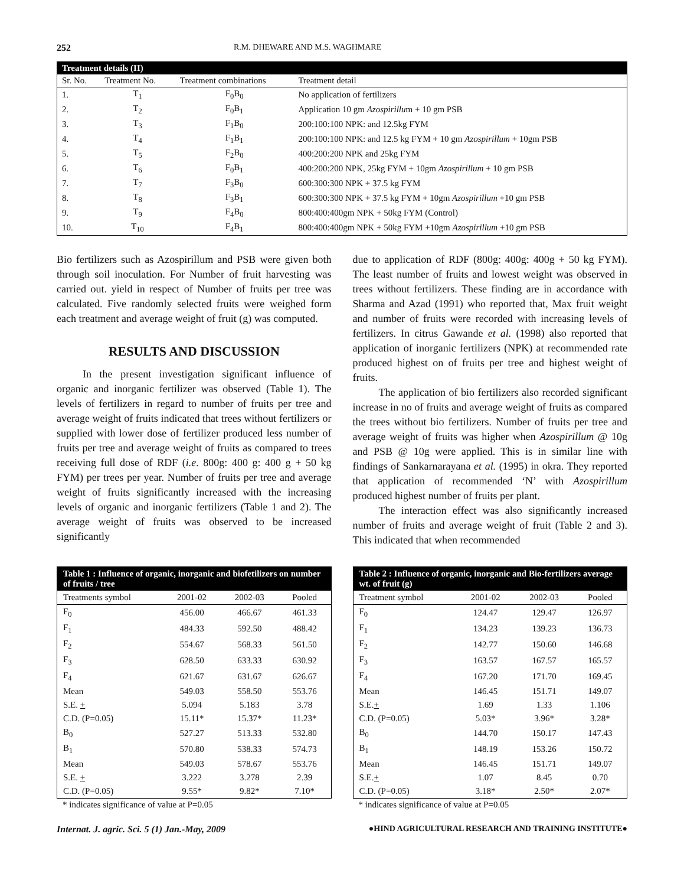252 R.M. DHEWARE AND M.S. WAGHMARE
| Treatment details (II) | | | |
| --- | --- | --- | --- |
| Sr. No. | Treatment No. | Treatment combinations | Treatment detail |
| 1. | T<sub>1</sub> | F<sub>0</sub>B<sub>0</sub> | No application of fertilizers |
| 2. | T<sub>2</sub> | F<sub>0</sub>B<sub>1</sub> | Application 10 gm Azospirillu m + 10 gm PSB |
| 3. | T<sub>3</sub> | F<sub>1</sub>B<sub>0</sub> | 200:100:100 NPK: and 12.5kg FYM |
| 4. | T<sub>4</sub> | F<sub>1</sub>B<sub>1</sub> | 200:100:100 NPK: and 12.5 kg FYM + 10 gm Azospirillum + 10gm PSB |
| 5. | T<sub>5</sub> | F<sub>2</sub>B<sub>0</sub> | 400:200:200 NPK and 25kg FYM |
| 6. | T<sub>6</sub> | F<sub>0</sub>B<sub>1</sub> | 400:200:200 NPK, 25kg FYM + 10gm Azospirillum + 10 gm PSB |
| 7. | T<sub>7</sub> | F<sub>3</sub>B<sub>0</sub> | 600:300:300 NPK + 37.5 kg FYM |
| 8. | T<sub>8</sub> | F<sub>3</sub>B<sub>1</sub> | 600:300:300 NPK + 37.5 kg FYM + 10gm Azospirillum +10 gm PSB |
| 9. | T<sub>9</sub> | F<sub>4</sub>B<sub>0</sub> | 800:400:400gm NPK + 50kg FYM (Control) |
| 10. | T<sub>10</sub> | F<sub>4</sub>B<sub>1</sub> | 800:400:400gm NPK + 50kg FYM +10gm Azospirillum +10 gm PSB |
Bio fertilizers such as Azospirillum and PSB were given both through soil inoculation. For Number of fruit harvesting was carried out. yield in respect of Number of fruits per tree was calculated. Five randomly selected fruits were weighed form each treatment and average weight of fruit (g) was computed.
RESULTS AND DISCUSSION
In the present investigation significant influence of organic and inorganic fertilizer was observed (Table 1). The levels of fertilizers in regard to number of fruits per tree and average weight of fruits indicated that trees without fertilizers or supplied with lower dose of fertilizer produced less number of fruits per tree and average weight of fruits as compared to trees receiving full dose of RDF (i.e. 800g: 400 g: 400 g + 50 kg FYM) per trees per year. Number of fruits per tree and average weight of fruits significantly increased with the increasing levels of organic and inorganic fertilizers (Table 1 and 2). The average weight of fruits was observed to be increased significantly
due to application of RDF (800g: 400g: 400g + 50 kg FYM). The least number of fruits and lowest weight was observed in trees without fertilizers. These finding are in accordance with Sharma and Azad (1991) who reported that, Max fruit weight and number of fruits were recorded with increasing levels of fertilizers. In citrus Gawande et al. (1998) also reported that application of inorganic fertilizers (NPK) at recommended rate produced highest on of fruits per tree and highest weight of fruits.
The application of bio fertilizers also recorded significant increase in no of fruits and average weight of fruits as compared the trees without bio fertilizers. Number of fruits per tree and average weight of fruits was higher when Azospirillum @ 10g and PSB @ 10g were applied. This is in similar line with findings of Sankarnarayana et al. (1995) in okra. They reported that application of recommended ‘N’ with Azospirillum produced highest number of fruits per plant.
The interaction effect was also significantly increased number of fruits and average weight of fruit (Table 2 and 3). This indicated that when recommended
| Table 1 : Influence of organic, inorganic and biofetilizers on number of fruits / tree | | | |
| --- | --- | --- | --- |
| Treatments symbol | 2001-02 | 2002-03 | Pooled |
| F<sub>0</sub> | 456.00 | 466.67 | 461.33 |
| F<sub>1</sub> | 484.33 | 592.50 | 488.42 |
| F<sub>2</sub> | 554.67 | 568.33 | 561.50 |
| F<sub>3</sub> | 628.50 | 633.33 | 630.92 |
| F<sub>4</sub> | 621.67 | 631.67 | 626.67 |
| Mean | 549.03 | 558.50 | 553.76 |
| S.E. + | 5.094 | 5.183 | 3.78 |
| C.D. (P=0.05) | 15.11* | 15.37* | 11.23* |
| B<sub>0</sub> | 527.27 | 513.33 | 532.80 |
| B<sub>1</sub> | 570.80 | 538.33 | 574.73 |
| Mean | 549.03 | 578.67 | 553.76 |
| S.E. + | 3.222 | 3.278 | 2.39 |
| C.D. (P=0.05) | 9.55* | 9.82* | 7.10* |
* indicates significance of value at P=0.05
| Table 2 : Influence of organic, inorganic and Bio-fertilizers average wt. of fruit (g) | | | |
| --- | --- | --- | --- |
| Treatment symbol | 2001-02 | 2002-03 | Pooled |
| F<sub>0</sub> | 124.47 | 129.47 | 126.97 |
| F<sub>1</sub> | 134.23 | 139.23 | 136.73 |
| F<sub>2</sub> | 142.77 | 150.60 | 146.68 |
| F<sub>3</sub> | 163.57 | 167.57 | 165.57 |
| F<sub>4</sub> | 167.20 | 171.70 | 169.45 |
| Mean | 146.45 | 151.71 | 149.07 |
| S.E. + | 1.69 | 1.33 | 1.106 |
| C.D. (P=0.05) | 5.03* | 3.96* | 3.28* |
| B<sub>0</sub> | 144.70 | 150.17 | 147.43 |
| B<sub>1</sub> | 148.19 | 153.26 | 150.72 |
| Mean | 146.45 | 151.71 | 149.07 |
| S.E. + | 1.07 | 8.45 | 0.70 |
| C.D. (P=0.05) | 3.18* | 2.50* | 2.07* |
* indicates significance of value at P=0.05
Internat. J. agric. Sci. 5 (1) Jan.-May, 2009 ●HIND AGRICULTURAL RESEARCH AND TRAINING INSTITUTE●